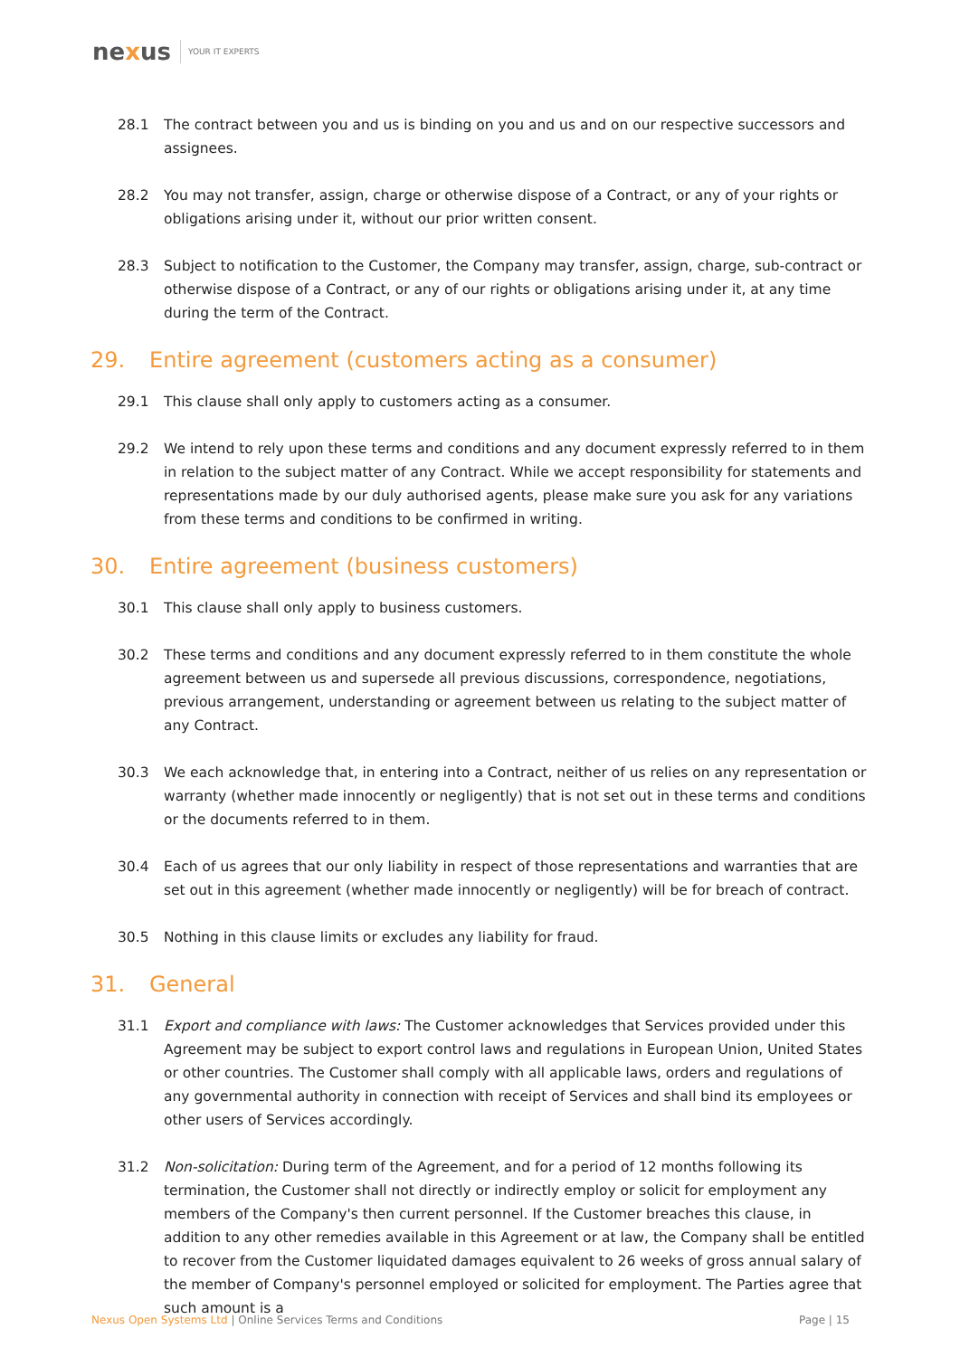nexus YOUR IT EXPERTS
28.1 The contract between you and us is binding on you and us and on our respective successors and assignees.
28.2 You may not transfer, assign, charge or otherwise dispose of a Contract, or any of your rights or obligations arising under it, without our prior written consent.
28.3 Subject to notification to the Customer, the Company may transfer, assign, charge, sub-contract or otherwise dispose of a Contract, or any of our rights or obligations arising under it, at any time during the term of the Contract.
29. Entire agreement (customers acting as a consumer)
29.1 This clause shall only apply to customers acting as a consumer.
29.2 We intend to rely upon these terms and conditions and any document expressly referred to in them in relation to the subject matter of any Contract. While we accept responsibility for statements and representations made by our duly authorised agents, please make sure you ask for any variations from these terms and conditions to be confirmed in writing.
30. Entire agreement (business customers)
30.1 This clause shall only apply to business customers.
30.2 These terms and conditions and any document expressly referred to in them constitute the whole agreement between us and supersede all previous discussions, correspondence, negotiations, previous arrangement, understanding or agreement between us relating to the subject matter of any Contract.
30.3 We each acknowledge that, in entering into a Contract, neither of us relies on any representation or warranty (whether made innocently or negligently) that is not set out in these terms and conditions or the documents referred to in them.
30.4 Each of us agrees that our only liability in respect of those representations and warranties that are set out in this agreement (whether made innocently or negligently) will be for breach of contract.
30.5 Nothing in this clause limits or excludes any liability for fraud.
31. General
31.1 Export and compliance with laws: The Customer acknowledges that Services provided under this Agreement may be subject to export control laws and regulations in European Union, United States or other countries. The Customer shall comply with all applicable laws, orders and regulations of any governmental authority in connection with receipt of Services and shall bind its employees or other users of Services accordingly.
31.2 Non-solicitation: During term of the Agreement, and for a period of 12 months following its termination, the Customer shall not directly or indirectly employ or solicit for employment any members of the Company's then current personnel. If the Customer breaches this clause, in addition to any other remedies available in this Agreement or at law, the Company shall be entitled to recover from the Customer liquidated damages equivalent to 26 weeks of gross annual salary of the member of Company's personnel employed or solicited for employment. The Parties agree that such amount is a
Nexus Open Systems Ltd | Online Services Terms and Conditions Page | 15